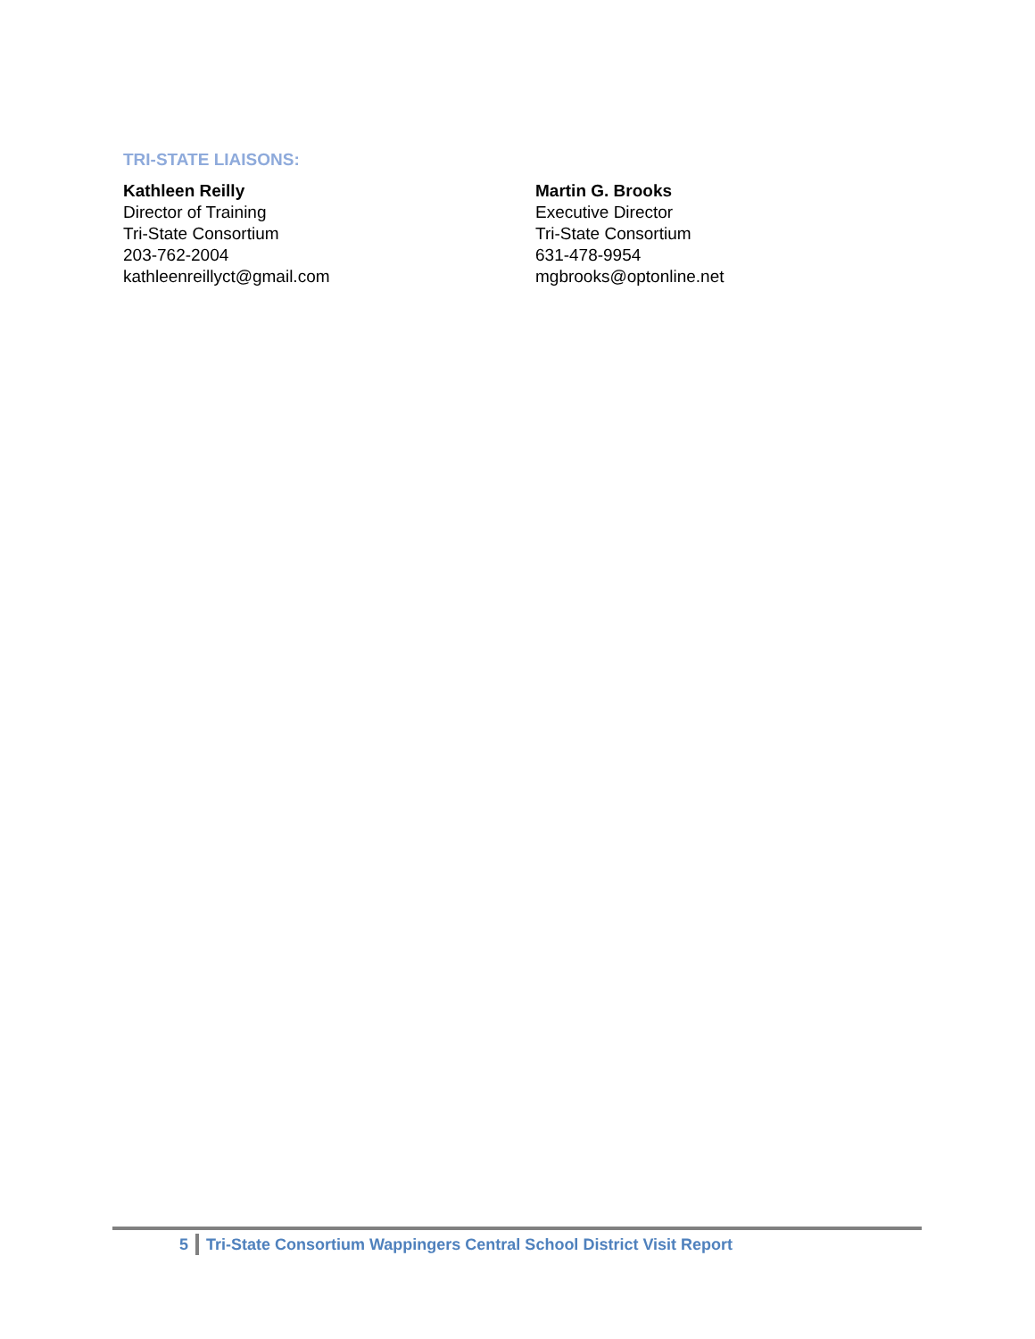TRI-STATE LIAISONS:
Kathleen Reilly
Director of Training
Tri-State Consortium
203-762-2004
kathleenreillyct@gmail.com
Martin G. Brooks
Executive Director
Tri-State Consortium
631-478-9954
mgbrooks@optonline.net
5 Tri-State Consortium Wappingers Central School District Visit Report